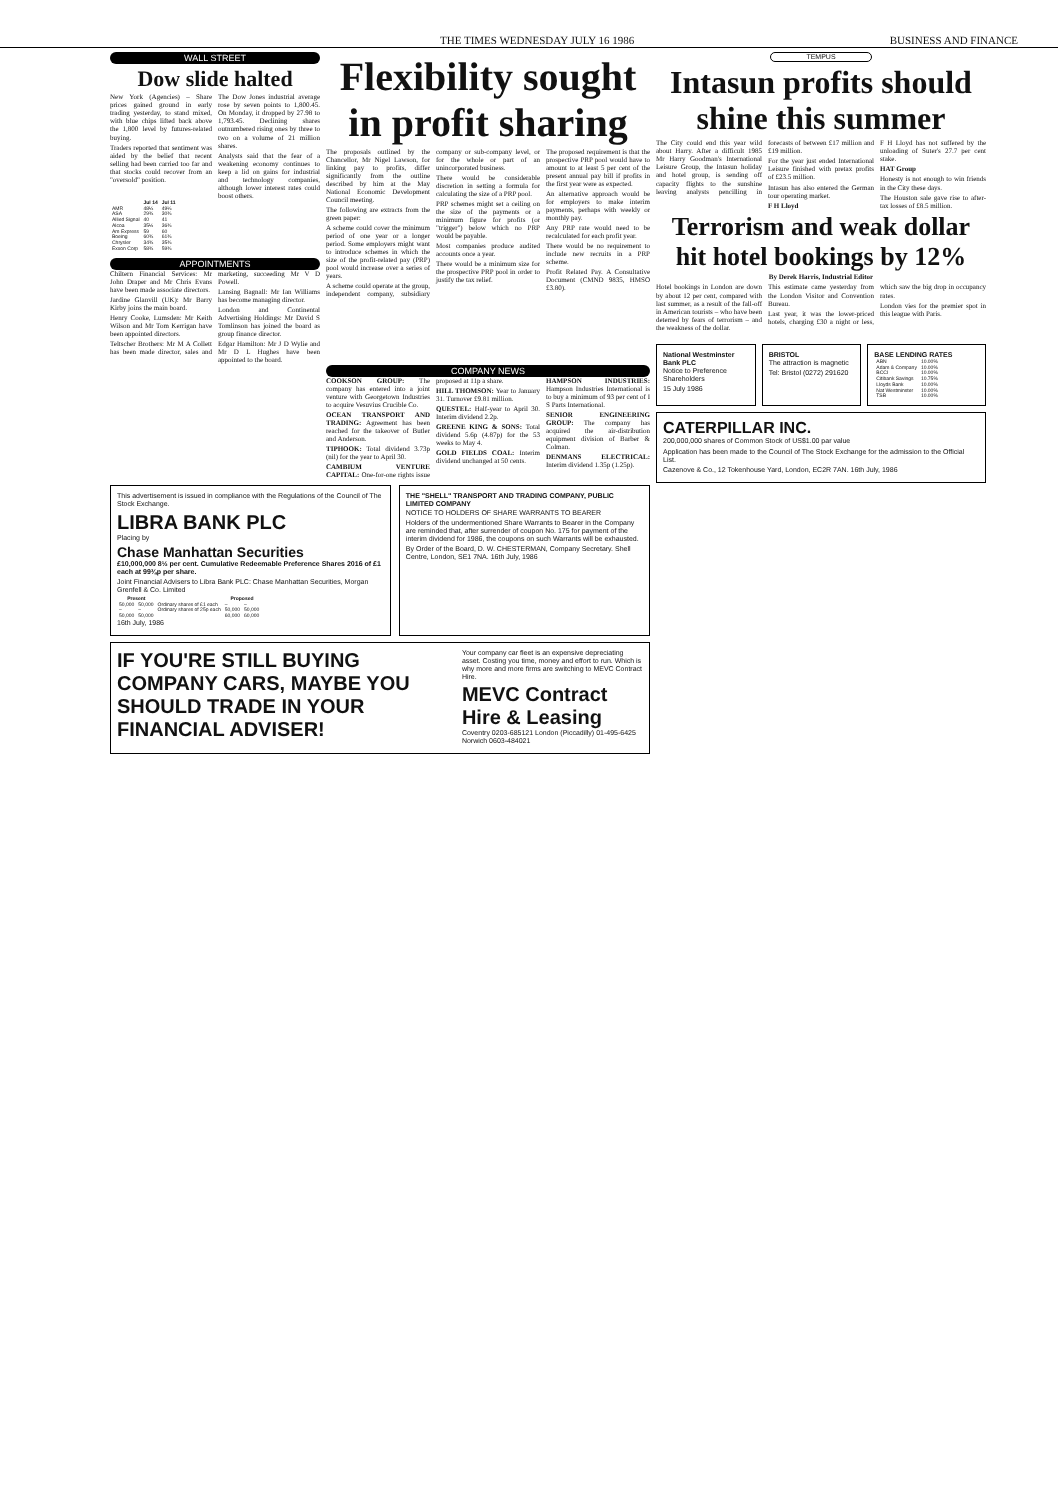THE TIMES WEDNESDAY JULY 16 1986 BUSINESS AND FINANCE
WALL STREET
Dow slide halted
New York (Agencies) – Share prices gained ground in early trading yesterday, to stand mixed, with blue chips lifted back above the 1,800 level by futures-related buying.
Traders reported that sentiment was aided by the belief that recent selling had been carried too far and that stocks could recover from an "oversold" position.
The Dow Jones industrial average rose by seven points to 1,800.45. On Monday, it dropped by 27.98 to 1,793.45. Declining shares outnumbered rising ones by three to two on a volume of 21 million shares.
Analysts said that the fear of a weakening economy continues to keep a lid on gains for industrial and technology companies, although lower interest rates could boost others.
| | Jul 14 | Jul 11 |
| --- | --- | --- |
| AMR | 48¼ | 49¼ |
| ASA | 29¾ | 30¾ |
| Allied Signal | 40 | 41 |
| Alcoa | 35½ | 36¾ |
| Am Express | 59 | 60 |
| Boeing | 60¾ | 61¾ |
| Chrysler | 34¾ | 35¾ |
| Exxon Corp | 58¾ | 59¾ |
APPOINTMENTS
Chiltern Financial Services: Mr John Draper and Mr Chris Evans have been made associate directors.
Jardine Glanvill (UK): Mr Barry Kirby joins the main board.
Henry Cooke, Lumsden: Mr Keith Wilson and Mr Tom Kerrigan have been appointed directors.
Teltscher Brothers: Mr M A Collett has been made director, sales and marketing, succeeding Mr V D Powell.
Lansing Bagnall: Mr Ian Williams has become managing director.
London and Continental Advertising Holdings: Mr David S Tomlinson has joined the board as group finance director.
Edgar Hamilton: Mr J D Wylie and Mr D L Hughes have been appointed to the board.
Flexibility sought in profit sharing
The proposals outlined by the Chancellor, Mr Nigel Lawson, for linking pay to profits, differ significantly from the outline described by him at the May National Economic Development Council meeting.
The following are extracts from the green paper:
A scheme could cover the minimum period of one year or a longer period. Some employers might want to introduce schemes in which the size of the profit-related pay (PRP) pool would increase over a series of years.
A scheme could operate at the group, independent company, subsidiary company or sub-company level, or for the whole or part of an unincorporated business.
There would be considerable discretion in setting a formula for calculating the size of a PRP pool.
PRP schemes might set a ceiling on the size of the payments or a minimum figure for profits (or "trigger") below which no PRP would be payable.
Most companies produce audited accounts once a year.
There would be a minimum size for the prospective PRP pool in order to justify the tax relief.
The proposed requirement is that the prospective PRP pool would have to amount to at least 5 per cent of the present annual pay bill if profits in the first year were as expected.
An alternative approach would be for employers to make interim payments, perhaps with weekly or monthly pay.
Any PRP rate would need to be recalculated for each profit year.
There would be no requirement to include new recruits in a PRP scheme.
Profit Related Pay. A Consultative Document (CMND 9835, HMSO £3.80).
COMPANY NEWS
COOKSON GROUP: The company has entered into a joint venture with Georgetown Industries to acquire Vesuvius Crucible Co.
OCEAN TRANSPORT AND TRADING: Agreement has been reached for the takeover of Butler and Anderson.
TIPHOOK: Total dividend 3.73p (nil) for the year to April 30.
CAMBIUM VENTURE CAPITAL: One-for-one rights issue proposed at 11p a share.
HILL THOMSON: Year to January 31. Turnover £9.81 million.
QUESTEL: Half-year to April 30. Interim dividend 2.2p.
GREENE KING & SONS: Total dividend 5.6p (4.87p) for the 53 weeks to May 4.
GOLD FIELDS COAL: Interim dividend unchanged at 50 cents.
HAMPSON INDUSTRIES: Hampson Industries International is to buy a minimum of 93 per cent of I S Parts International.
SENIOR ENGINEERING GROUP: The company has acquired the air-distribution equipment division of Barber & Colman.
DENMANS ELECTRICAL: Interim dividend 1.35p (1.25p).
This advertisement is issued in compliance with the Regulations of the Council of The Stock Exchange.
LIBRA BANK PLC
Placing by
Chase Manhattan Securities
£10,000,000 8½ per cent. Cumulative Redeemable Preference Shares 2016 of £1 each at 99¾p per share.
Joint Financial Advisers to Libra Bank PLC: Chase Manhattan Securities, Morgan Grenfell & Co. Limited
| Present | | | Proposed | |
| --- | --- | --- | --- | --- |
| 50,000 | 50,000 | Ordinary shares of £1 each | – | – |
| – | – | Ordinary shares of 25p each | 50,000 | 50,000 |
| 50,000 | 50,000 | | 60,000 | 60,000 |
16th July, 1986
THE "SHELL" TRANSPORT AND TRADING COMPANY, PUBLIC LIMITED COMPANY
NOTICE TO HOLDERS OF SHARE WARRANTS TO BEARER
Holders of the undermentioned Share Warrants to Bearer in the Company are reminded that, after surrender of coupon No. 175 for payment of the interim dividend for 1986, the coupons on such Warrants will be exhausted.
By Order of the Board, D. W. CHESTERMAN, Company Secretary. Shell Centre, London, SE1 7NA. 16th July, 1986
IF YOU'RE STILL BUYING COMPANY CARS, MAYBE YOU SHOULD TRADE IN YOUR FINANCIAL ADVISER!
Your company car fleet is an expensive depreciating asset. Costing you time, money and effort to run. Which is why more and more firms are switching to MEVC Contract Hire.
MEVC Contract Hire & Leasing
Coventry 0203-685121 London (Piccadilly) 01-495-6425 Norwich 0603-484021
TEMPUS
Intasun profits should shine this summer
The City could end this year wild about Harry. After a difficult 1985 Mr Harry Goodman's International Leisure Group, the Intasun holiday and hotel group, is sending off capacity flights to the sunshine leaving analysts pencilling in forecasts of between £17 million and £19 million.
For the year just ended International Leisure finished with pretax profits of £23.5 million.
Intasun has also entered the German tour operating market.
F H Lloyd
F H Lloyd has not suffered by the unloading of Suter's 27.7 per cent stake.
HAT Group
Honesty is not enough to win friends in the City these days.
The Houston sale gave rise to after-tax losses of £8.5 million.
Terrorism and weak dollar hit hotel bookings by 12%
By Derek Harris, Industrial Editor
Hotel bookings in London are down by about 12 per cent, compared with last summer, as a result of the fall-off in American tourists – who have been deterred by fears of terrorism – and the weakness of the dollar.
This estimate came yesterday from the London Visitor and Convention Bureau.
Last year, it was the lower-priced hotels, charging £30 a night or less, which saw the big drop in occupancy rates.
London vies for the premier spot in this league with Paris.
National Westminster Bank PLC
Notice to Preference Shareholders
15 July 1986
BRISTOL
The attraction is magnetic
Tel: Bristol (0272) 291620
BASE LENDING RATES
| ABN | 10.00% |
| Adam & Company | 10.00% |
| BCCI | 10.00% |
| Citibank Savings | 10.75% |
| Lloyds Bank | 10.00% |
| Nat Westminster | 10.00% |
| TSB | 10.00% |
CATERPILLAR INC.
200,000,000 shares of Common Stock of US$1.00 par value
Application has been made to the Council of The Stock Exchange for the admission to the Official List.
Cazenove & Co., 12 Tokenhouse Yard, London, EC2R 7AN. 16th July, 1986